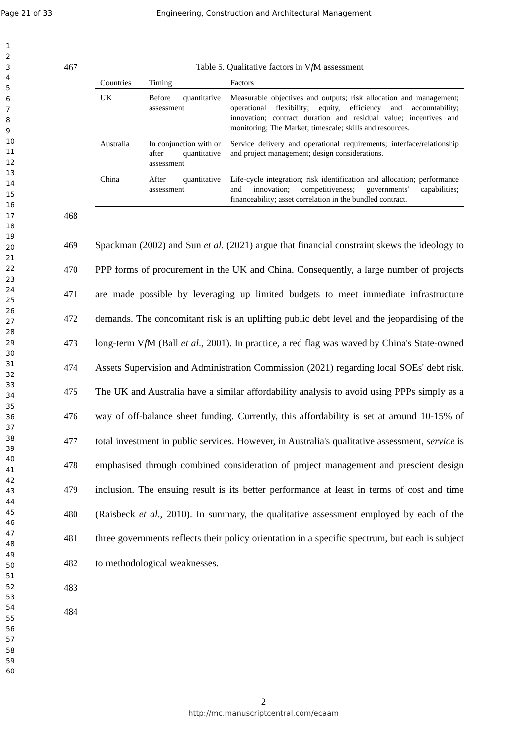Page 21 of 33 Engineering, Construction and Architectural Management
1
2
3
4
5
6
7
8
9
10
11
12
13
14
15
16
17
18
19
20
21
22
23
24
25
26
27
28
29
30
31
32
33
34
35
36
37
38
39
40
41
42
43
44
45
46
47
48
49
50
51
52
53
54
55
56
57
58
59
60
467 Table 5. Qualitative factors in Vf M assessment
| Countries | Timing | Factors |
| --- | --- | --- |
| UK | Before quantitative assessment | Measurable objectives and outputs; risk allocation and management; operational flexibility; equity, efficiency and accountability; innovation; contract duration and residual value; incentives and monitoring; The Market; timescale; skills and resources. |
| Australia | In conjunction with or after quantitative assessment | Service delivery and operational requirements; interface/relationship and project management; design considerations. |
| China | After quantitative assessment | Life-cycle integration; risk identification and allocation; performance and innovation; competitiveness; governments' capabilities; financeability; asset correlation in the bundled contract. |
468
469
470
471
472
473
474
475
476
477
478
479
480
481
482
483
484
Spackman (2002) and Sun et al. (2021) argue that financial constraint skews the ideology to PPP forms of procurement in the UK and China. Consequently, a large number of projects are made possible by leveraging up limited budgets to meet immediate infrastructure demands. The concomitant risk is an uplifting public debt level and the jeopardising of the long-term Vf M (Ball et al., 2001). In practice, a red flag was waved by China's State-owned Assets Supervision and Administration Commission (2021) regarding local SOEs' debt risk. The UK and Australia have a similar affordability analysis to avoid using PPPs simply as a way of off-balance sheet funding. Currently, this affordability is set at around 10-15% of total investment in public services. However, in Australia's qualitative assessment, service is emphasised through combined consideration of project management and prescient design inclusion. The ensuing result is its better performance at least in terms of cost and time (Raisbeck et al., 2010). In summary, the qualitative assessment employed by each of the three governments reflects their policy orientation in a specific spectrum, but each is subject to methodological weaknesses.
2
http://mc.manuscriptcentral.com/ecaam